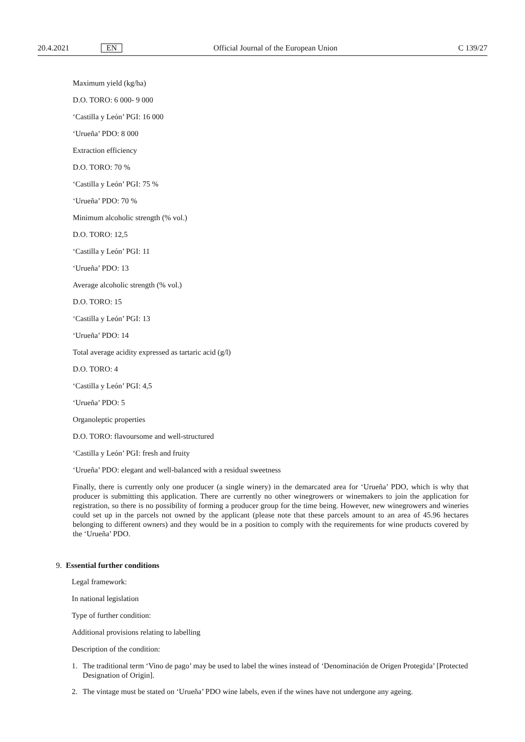20.4.2021
EN
Official Journal of the European Union
C 139/27
Maximum yield (kg/ha)
D.O. TORO: 6 000- 9 000
‘Castilla y León’ PGI: 16 000
‘Urueña’ PDO: 8 000
Extraction efficiency
D.O. TORO: 70 %
‘Castilla y León’ PGI: 75 %
‘Urueña’ PDO: 70 %
Minimum alcoholic strength (% vol.)
D.O. TORO: 12,5
‘Castilla y León’ PGI: 11
‘Urueña’ PDO: 13
Average alcoholic strength (% vol.)
D.O. TORO: 15
‘Castilla y León’ PGI: 13
‘Urueña’ PDO: 14
Total average acidity expressed as tartaric acid (g/l)
D.O. TORO: 4
‘Castilla y León’ PGI: 4,5
‘Urueña’ PDO: 5
Organoleptic properties
D.O. TORO: flavoursome and well-structured
‘Castilla y León’ PGI: fresh and fruity
‘Urueña’ PDO: elegant and well-balanced with a residual sweetness
Finally, there is currently only one producer (a single winery) in the demarcated area for ‘Urueña’ PDO, which is why that producer is submitting this application. There are currently no other winegrowers or winemakers to join the application for registration, so there is no possibility of forming a producer group for the time being. However, new winegrowers and wineries could set up in the parcels not owned by the applicant (please note that these parcels amount to an area of 45.96 hectares belonging to different owners) and they would be in a position to comply with the requirements for wine products covered by the ‘Urueña’ PDO.
9. Essential further conditions
Legal framework:
In national legislation
Type of further condition:
Additional provisions relating to labelling
Description of the condition:
1. The traditional term ‘Vino de pago’ may be used to label the wines instead of ‘Denominación de Origen Protegida’ [Protected Designation of Origin].
2. The vintage must be stated on ‘Urueña’ PDO wine labels, even if the wines have not undergone any ageing.